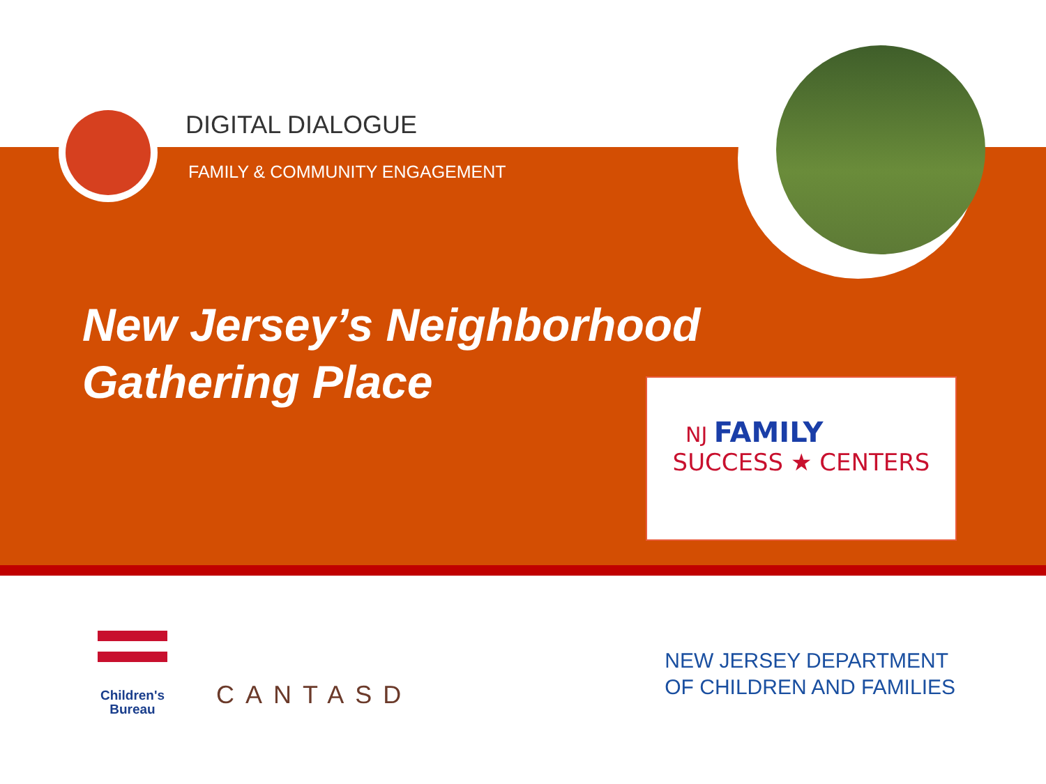DIGITAL DIALOGUE
FAMILY & COMMUNITY ENGAGEMENT
New Jersey’s Neighborhood
Gathering Place
NJ FAMILY
SUCCESS ★ CENTERS
Children's
Bureau
CANTASD
NEW JERSEY DEPARTMENT
OF CHILDREN AND FAMILIES